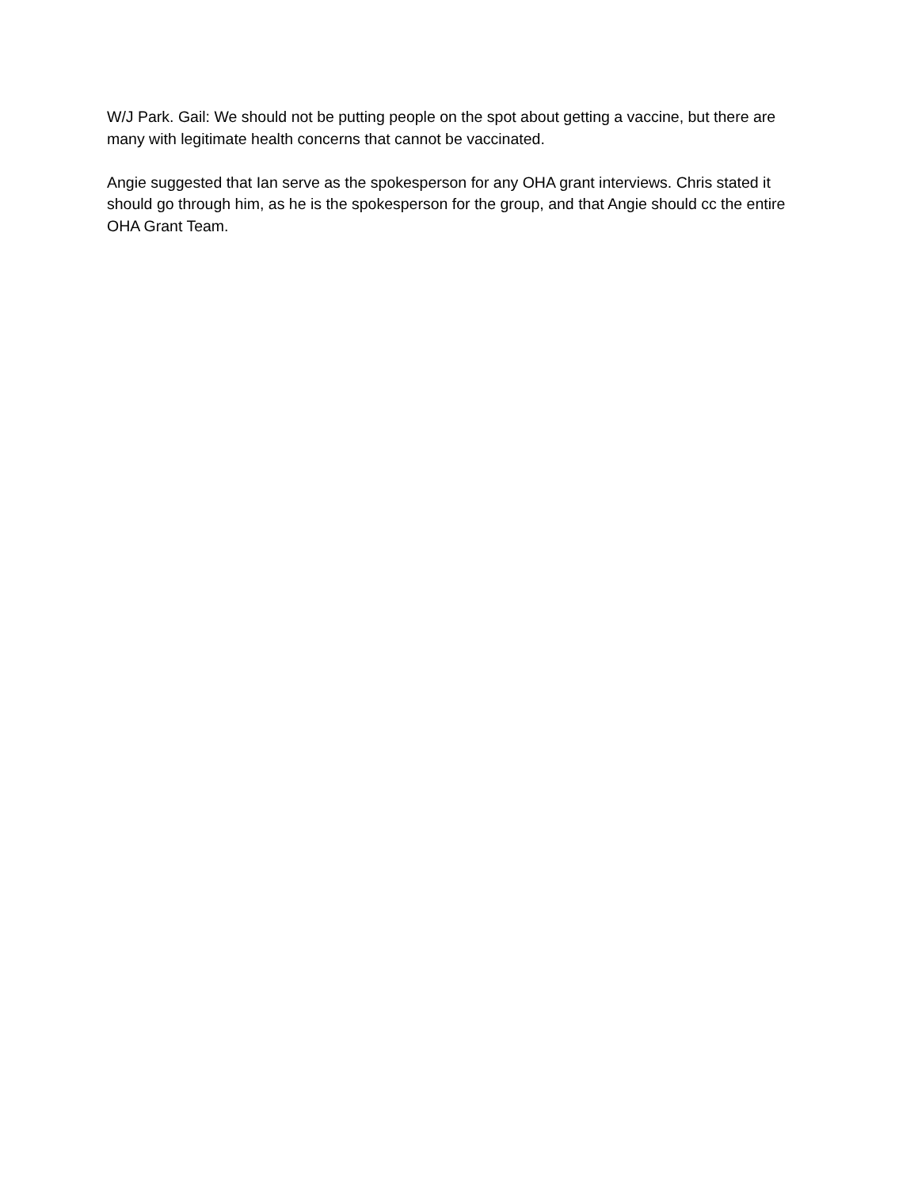W/J Park. Gail: We should not be putting people on the spot about getting a vaccine, but there are many with legitimate health concerns that cannot be vaccinated.
Angie suggested that Ian serve as the spokesperson for any OHA grant interviews. Chris stated it should go through him, as he is the spokesperson for the group, and that Angie should cc the entire OHA Grant Team.